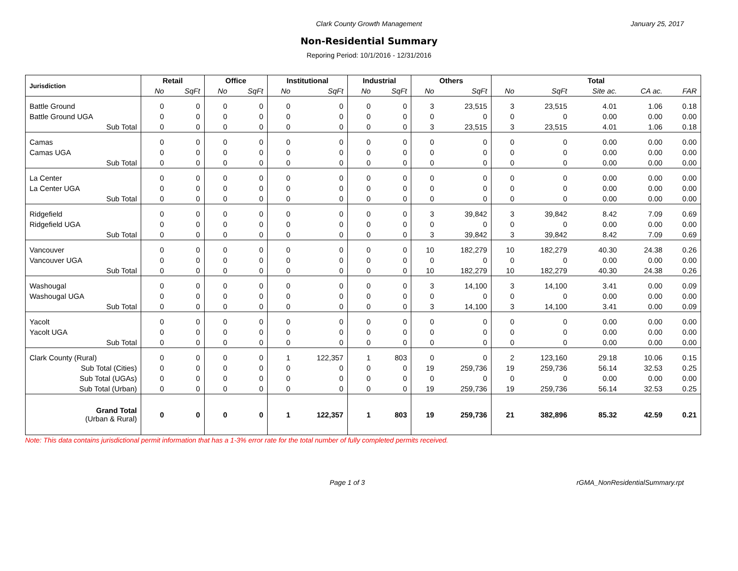Clark County Growth Management
January 25, 2017
Non-Residential Summary
Reporing Period: 10/1/2016 - 12/31/2016
| Jurisdiction | Retail | | Office | | Institutional | | Industrial | | Others | | Total | | | | |
| --- | --- | --- | --- | --- | --- | --- | --- | --- | --- | --- | --- | --- | --- | --- | --- |
| | No | SqFt | No | SqFt | No | SqFt | No | SqFt | No | SqFt | No | SqFt | Site ac. | CA ac. | FAR |
| Battle Ground | 0 | 0 | 0 | 0 | 0 | 0 | 0 | 0 | 3 | 23,515 | 3 | 23,515 | 4.01 | 1.06 | 0.18 |
| Battle Ground UGA | 0 | 0 | 0 | 0 | 0 | 0 | 0 | 0 | 0 | 0 | 0 | 0 | 0.00 | 0.00 | 0.00 |
| Sub Total | 0 | 0 | 0 | 0 | 0 | 0 | 0 | 0 | 3 | 23,515 | 3 | 23,515 | 4.01 | 1.06 | 0.18 |
| Camas | 0 | 0 | 0 | 0 | 0 | 0 | 0 | 0 | 0 | 0 | 0 | 0 | 0.00 | 0.00 | 0.00 |
| Camas UGA | 0 | 0 | 0 | 0 | 0 | 0 | 0 | 0 | 0 | 0 | 0 | 0 | 0.00 | 0.00 | 0.00 |
| Sub Total | 0 | 0 | 0 | 0 | 0 | 0 | 0 | 0 | 0 | 0 | 0 | 0 | 0.00 | 0.00 | 0.00 |
| La Center | 0 | 0 | 0 | 0 | 0 | 0 | 0 | 0 | 0 | 0 | 0 | 0 | 0.00 | 0.00 | 0.00 |
| La Center UGA | 0 | 0 | 0 | 0 | 0 | 0 | 0 | 0 | 0 | 0 | 0 | 0 | 0.00 | 0.00 | 0.00 |
| Sub Total | 0 | 0 | 0 | 0 | 0 | 0 | 0 | 0 | 0 | 0 | 0 | 0 | 0.00 | 0.00 | 0.00 |
| Ridgefield | 0 | 0 | 0 | 0 | 0 | 0 | 0 | 0 | 3 | 39,842 | 3 | 39,842 | 8.42 | 7.09 | 0.69 |
| Ridgefield UGA | 0 | 0 | 0 | 0 | 0 | 0 | 0 | 0 | 0 | 0 | 0 | 0 | 0.00 | 0.00 | 0.00 |
| Sub Total | 0 | 0 | 0 | 0 | 0 | 0 | 0 | 0 | 3 | 39,842 | 3 | 39,842 | 8.42 | 7.09 | 0.69 |
| Vancouver | 0 | 0 | 0 | 0 | 0 | 0 | 0 | 0 | 10 | 182,279 | 10 | 182,279 | 40.30 | 24.38 | 0.26 |
| Vancouver UGA | 0 | 0 | 0 | 0 | 0 | 0 | 0 | 0 | 0 | 0 | 0 | 0 | 0.00 | 0.00 | 0.00 |
| Sub Total | 0 | 0 | 0 | 0 | 0 | 0 | 0 | 0 | 10 | 182,279 | 10 | 182,279 | 40.30 | 24.38 | 0.26 |
| Washougal | 0 | 0 | 0 | 0 | 0 | 0 | 0 | 0 | 3 | 14,100 | 3 | 14,100 | 3.41 | 0.00 | 0.09 |
| Washougal UGA | 0 | 0 | 0 | 0 | 0 | 0 | 0 | 0 | 0 | 0 | 0 | 0 | 0.00 | 0.00 | 0.00 |
| Sub Total | 0 | 0 | 0 | 0 | 0 | 0 | 0 | 0 | 3 | 14,100 | 3 | 14,100 | 3.41 | 0.00 | 0.09 |
| Yacolt | 0 | 0 | 0 | 0 | 0 | 0 | 0 | 0 | 0 | 0 | 0 | 0 | 0.00 | 0.00 | 0.00 |
| Yacolt UGA | 0 | 0 | 0 | 0 | 0 | 0 | 0 | 0 | 0 | 0 | 0 | 0 | 0.00 | 0.00 | 0.00 |
| Sub Total | 0 | 0 | 0 | 0 | 0 | 0 | 0 | 0 | 0 | 0 | 0 | 0 | 0.00 | 0.00 | 0.00 |
| Clark County (Rural) | 0 | 0 | 0 | 0 | 1 | 122,357 | 1 | 803 | 0 | 0 | 2 | 123,160 | 29.18 | 10.06 | 0.15 |
| Sub Total (Cities) | 0 | 0 | 0 | 0 | 0 | 0 | 0 | 0 | 19 | 259,736 | 19 | 259,736 | 56.14 | 32.53 | 0.25 |
| Sub Total (UGAs) | 0 | 0 | 0 | 0 | 0 | 0 | 0 | 0 | 0 | 0 | 0 | 0 | 0.00 | 0.00 | 0.00 |
| Sub Total (Urban) | 0 | 0 | 0 | 0 | 0 | 0 | 0 | 0 | 19 | 259,736 | 19 | 259,736 | 56.14 | 32.53 | 0.25 |
| Grand Total (Urban & Rural) | 0 | 0 | 0 | 0 | 1 | 122,357 | 1 | 803 | 19 | 259,736 | 21 | 382,896 | 85.32 | 42.59 | 0.21 |
Note: This data contains jurisdictional permit information that has a 1-3% error rate for the total number of fully completed permits received.
Page 1 of 3 rGMA_NonResidentialSummary.rpt